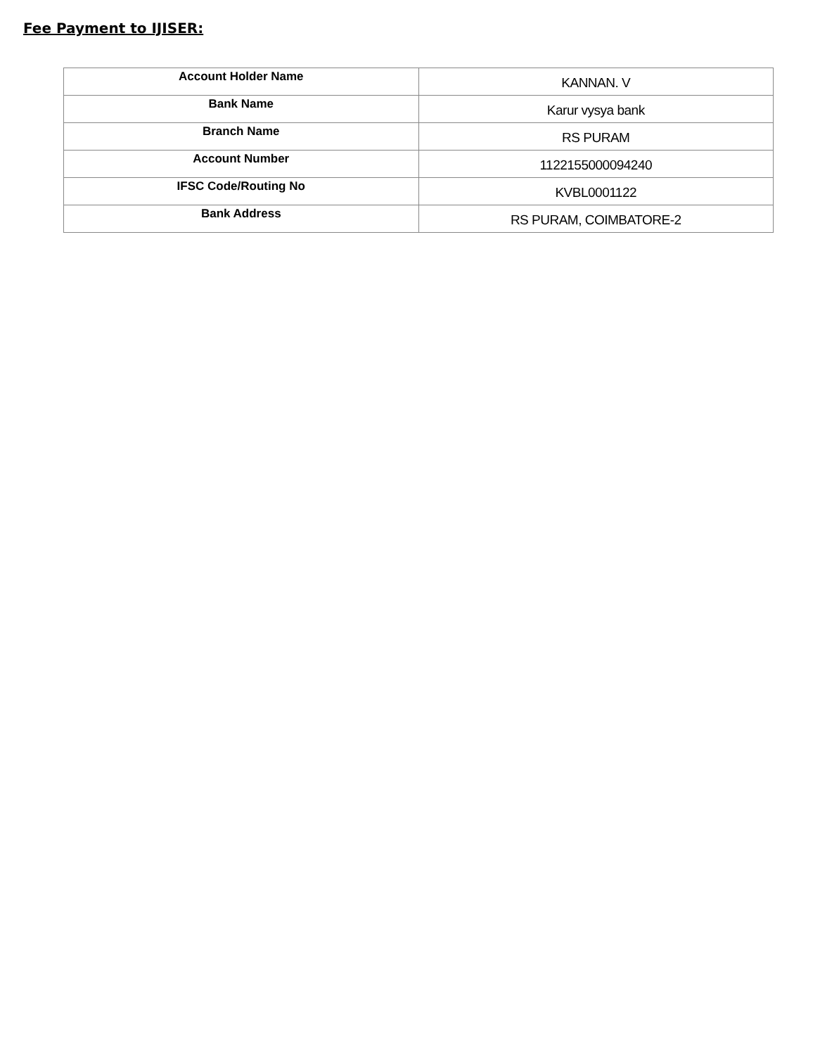Fee Payment to IJISER:
| Account Holder Name | KANNAN. V |
| Bank Name | Karur vysya bank |
| Branch Name | RS PURAM |
| Account Number | 1122155000094240 |
| IFSC Code/Routing No | KVBL0001122 |
| Bank Address | RS PURAM, COIMBATORE-2 |